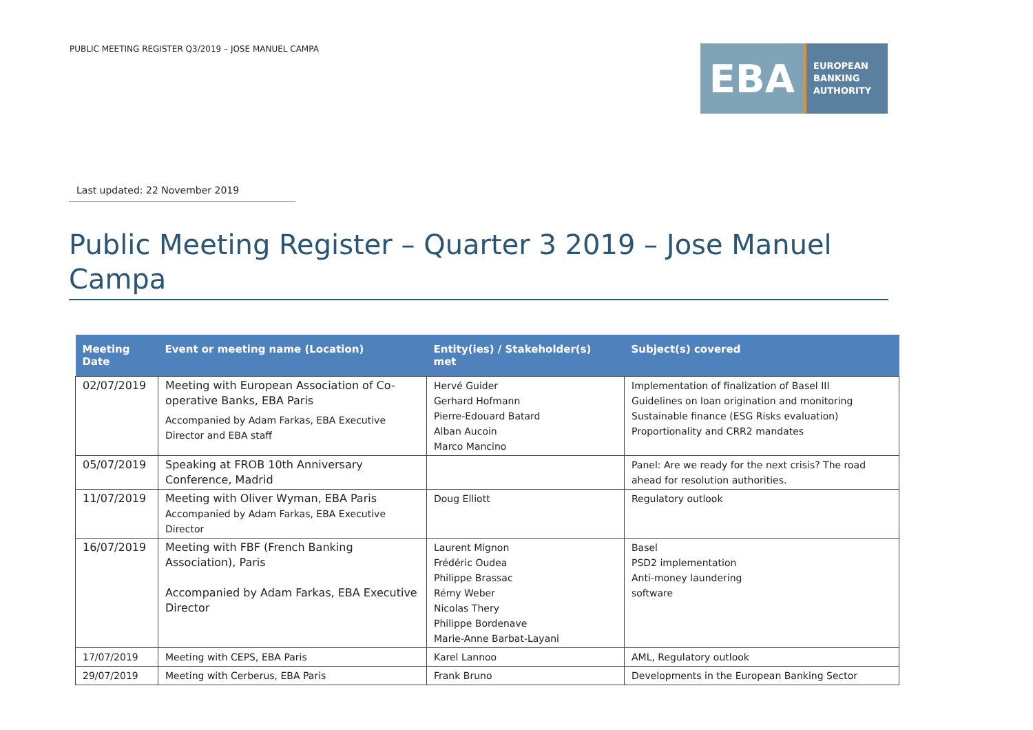PUBLIC MEETING REGISTER Q3/2019 – JOSE MANUEL CAMPA
EBA
EUROPEAN
BANKING
AUTHORITY
Last updated: 22 November 2019
Public Meeting Register – Quarter 3 2019 – Jose Manuel Campa
| Meeting Date | Event or meeting name (Location) | Entity(ies) / Stakeholder(s) met | Subject(s) covered |
| --- | --- | --- | --- |
| 02/07/2019 | Meeting with European Association of Co-operative Banks, EBA Paris Accompanied by Adam Farkas, EBA Executive Director and EBA staff | Hervé Guider Gerhard Hofmann Pierre-Edouard Batard Alban Aucoin Marco Mancino | Implementation of finalization of Basel III Guidelines on loan origination and monitoring Sustainable finance (ESG Risks evaluation) Proportionality and CRR2 mandates |
| 05/07/2019 | Speaking at FROB 10th Anniversary Conference, Madrid | | Panel: Are we ready for the next crisis? The road ahead for resolution authorities. |
| 11/07/2019 | Meeting with Oliver Wyman, EBA Paris Accompanied by Adam Farkas, EBA Executive Director | Doug Elliott | Regulatory outlook |
| 16/07/2019 | Meeting with FBF (French Banking Association), Paris Accompanied by Adam Farkas, EBA Executive Director | Laurent Mignon Frédéric Oudea Philippe Brassac Rémy Weber Nicolas Thery Philippe Bordenave Marie-Anne Barbat-Layani | Basel PSD2 implementation Anti-money laundering software |
| 17/07/2019 | Meeting with CEPS, EBA Paris | Karel Lannoo | AML, Regulatory outlook |
| 29/07/2019 | Meeting with Cerberus, EBA Paris | Frank Bruno | Developments in the European Banking Sector |